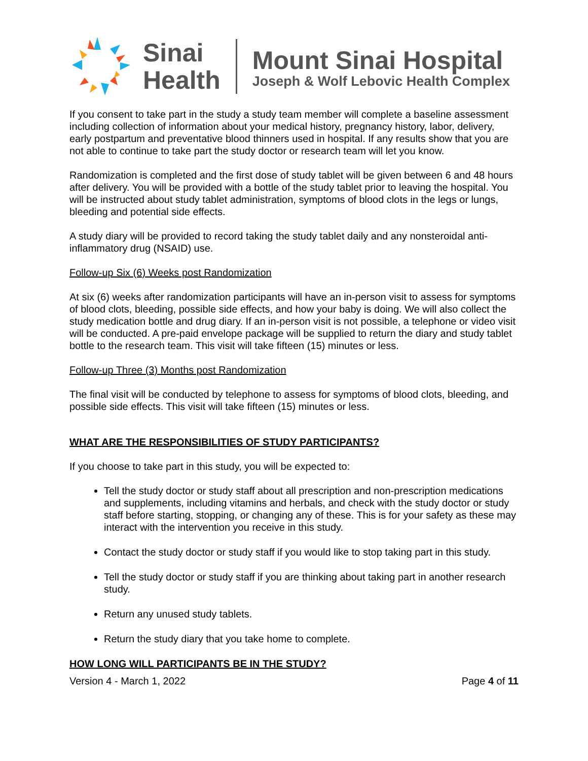Sinai
Health
Mount Sinai Hospital
Joseph & Wolf Lebovic Health Complex
If you consent to take part in the study a study team member will complete a baseline assessment including collection of information about your medical history, pregnancy history, labor, delivery, early postpartum and preventative blood thinners used in hospital. If any results show that you are not able to continue to take part the study doctor or research team will let you know.
Randomization is completed and the first dose of study tablet will be given between 6 and 48 hours after delivery. You will be provided with a bottle of the study tablet prior to leaving the hospital. You will be instructed about study tablet administration, symptoms of blood clots in the legs or lungs, bleeding and potential side effects.
A study diary will be provided to record taking the study tablet daily and any nonsteroidal anti-inflammatory drug (NSAID) use.
Follow-up Six (6) Weeks post Randomization
At six (6) weeks after randomization participants will have an in-person visit to assess for symptoms of blood clots, bleeding, possible side effects, and how your baby is doing. We will also collect the study medication bottle and drug diary. If an in-person visit is not possible, a telephone or video visit will be conducted. A pre-paid envelope package will be supplied to return the diary and study tablet bottle to the research team. This visit will take fifteen (15) minutes or less.
Follow-up Three (3) Months post Randomization
The final visit will be conducted by telephone to assess for symptoms of blood clots, bleeding, and possible side effects. This visit will take fifteen (15) minutes or less.
WHAT ARE THE RESPONSIBILITIES OF STUDY PARTICIPANTS?
If you choose to take part in this study, you will be expected to:
Tell the study doctor or study staff about all prescription and non-prescription medications and supplements, including vitamins and herbals, and check with the study doctor or study staff before starting, stopping, or changing any of these. This is for your safety as these may interact with the intervention you receive in this study.
Contact the study doctor or study staff if you would like to stop taking part in this study.
Tell the study doctor or study staff if you are thinking about taking part in another research study.
Return any unused study tablets.
Return the study diary that you take home to complete.
HOW LONG WILL PARTICIPANTS BE IN THE STUDY?
Version 4 - March 1, 2022 Page 4 of 11